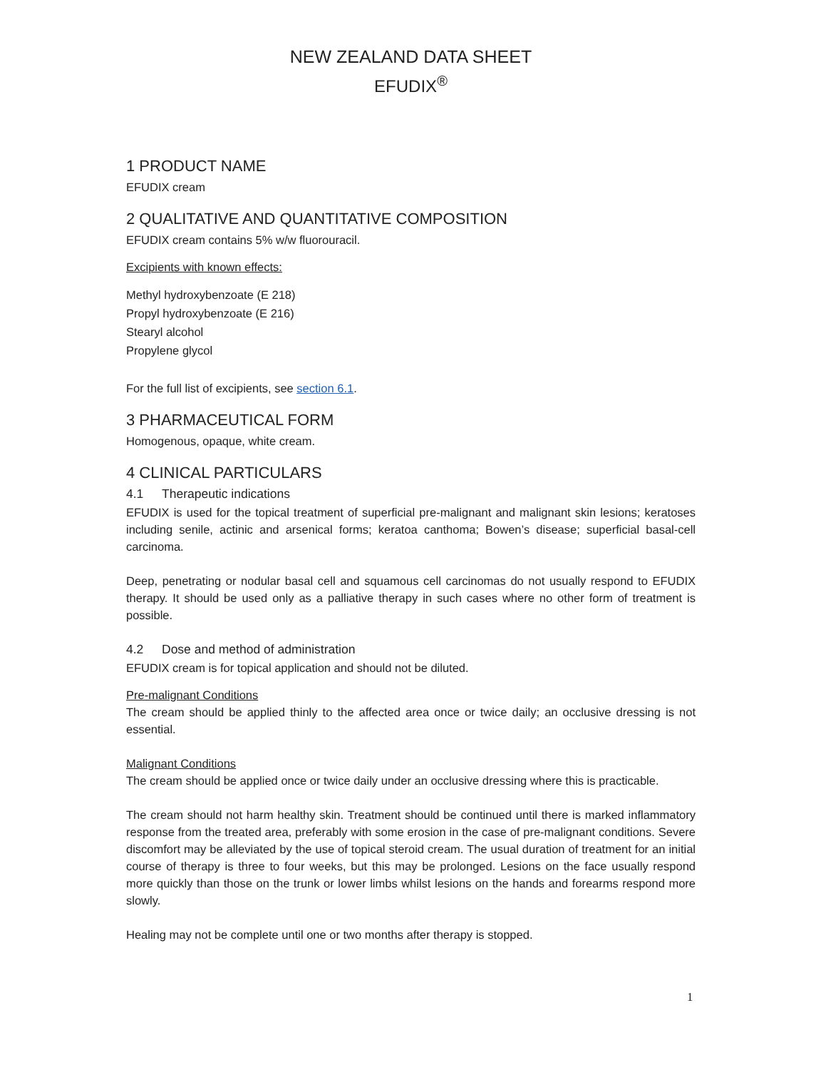NEW ZEALAND DATA SHEET
EFUDIX<sup>®</sup>
1 PRODUCT NAME
EFUDIX cream
2 QUALITATIVE AND QUANTITATIVE COMPOSITION
EFUDIX cream contains 5% w/w fluorouracil.
Excipients with known effects:
Methyl hydroxybenzoate (E 218)
Propyl hydroxybenzoate (E 216)
Stearyl alcohol
Propylene glycol
For the full list of excipients, see section 6.1.
3 PHARMACEUTICAL FORM
Homogenous, opaque, white cream.
4 CLINICAL PARTICULARS
4.1 Therapeutic indications
EFUDIX is used for the topical treatment of superficial pre-malignant and malignant skin lesions; keratoses including senile, actinic and arsenical forms; keratoa canthoma; Bowen’s disease; superficial basal-cell carcinoma.
Deep, penetrating or nodular basal cell and squamous cell carcinomas do not usually respond to EFUDIX therapy. It should be used only as a palliative therapy in such cases where no other form of treatment is possible.
4.2 Dose and method of administration
EFUDIX cream is for topical application and should not be diluted.
Pre-malignant Conditions
The cream should be applied thinly to the affected area once or twice daily; an occlusive dressing is not essential.
Malignant Conditions
The cream should be applied once or twice daily under an occlusive dressing where this is practicable.
The cream should not harm healthy skin. Treatment should be continued until there is marked inflammatory response from the treated area, preferably with some erosion in the case of pre-malignant conditions. Severe discomfort may be alleviated by the use of topical steroid cream. The usual duration of treatment for an initial course of therapy is three to four weeks, but this may be prolonged. Lesions on the face usually respond more quickly than those on the trunk or lower limbs whilst lesions on the hands and forearms respond more slowly.
Healing may not be complete until one or two months after therapy is stopped.
1